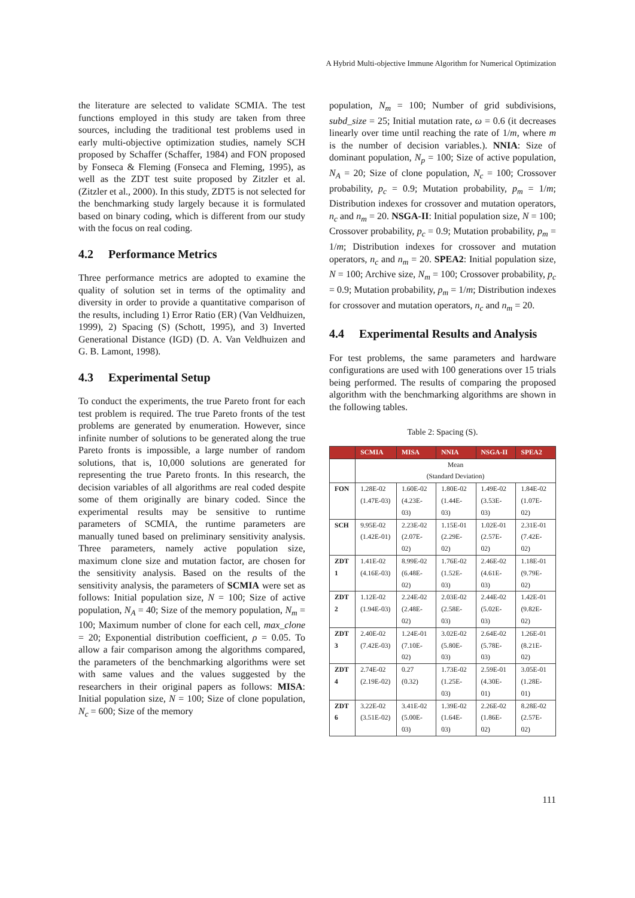A Hybrid Multi-objective Immune Algorithm for Numerical Optimization
the literature are selected to validate SCMIA. The test functions employed in this study are taken from three sources, including the traditional test problems used in early multi-objective optimization studies, namely SCH proposed by Schaffer (Schaffer, 1984) and FON proposed by Fonseca & Fleming (Fonseca and Fleming, 1995), as well as the ZDT test suite proposed by Zitzler et al. (Zitzler et al., 2000). In this study, ZDT5 is not selected for the benchmarking study largely because it is formulated based on binary coding, which is different from our study with the focus on real coding.
4.2 Performance Metrics
Three performance metrics are adopted to examine the quality of solution set in terms of the optimality and diversity in order to provide a quantitative comparison of the results, including 1) Error Ratio (ER) (Van Veldhuizen, 1999), 2) Spacing (S) (Schott, 1995), and 3) Inverted Generational Distance (IGD) (D. A. Van Veldhuizen and G. B. Lamont, 1998).
4.3 Experimental Setup
To conduct the experiments, the true Pareto front for each test problem is required. The true Pareto fronts of the test problems are generated by enumeration. However, since infinite number of solutions to be generated along the true Pareto fronts is impossible, a large number of random solutions, that is, 10,000 solutions are generated for representing the true Pareto fronts. In this research, the decision variables of all algorithms are real coded despite some of them originally are binary coded. Since the experimental results may be sensitive to runtime parameters of SCMIA, the runtime parameters are manually tuned based on preliminary sensitivity analysis. Three parameters, namely active population size, maximum clone size and mutation factor, are chosen for the sensitivity analysis. Based on the results of the sensitivity analysis, the parameters of SCMIA were set as follows: Initial population size, N = 100; Size of active population, N<sub>A</sub> = 40; Size of the memory population, N<sub>m</sub> = 100; Maximum number of clone for each cell, max_clone = 20; Exponential distribution coefficient, ρ = 0.05. To allow a fair comparison among the algorithms compared, the parameters of the benchmarking algorithms were set with same values and the values suggested by the researchers in their original papers as follows: MISA: Initial population size, N = 100; Size of clone population, N<sub>c</sub> = 600; Size of the memory
population, N<sub>m</sub> = 100; Number of grid subdivisions, subd_size = 25; Initial mutation rate, ω = 0.6 (it decreases linearly over time until reaching the rate of 1/m, where m is the number of decision variables.). NNIA: Size of dominant population, N<sub>p</sub> = 100; Size of active population, N<sub>A</sub> = 20; Size of clone population, N<sub>c</sub> = 100; Crossover probability, p<sub>c</sub> = 0.9; Mutation probability, p<sub>m</sub> = 1/m; Distribution indexes for crossover and mutation operators, n<sub>c</sub> and n<sub>m</sub> = 20. NSGA-II: Initial population size, N = 100; Crossover probability, p<sub>c</sub> = 0.9; Mutation probability, p<sub>m</sub> = 1/m; Distribution indexes for crossover and mutation operators, n<sub>c</sub> and n<sub>m</sub> = 20. SPEA2: Initial population size, N = 100; Archive size, N<sub>m</sub> = 100; Crossover probability, p<sub>c</sub> = 0.9; Mutation probability, p<sub>m</sub> = 1/m; Distribution indexes for crossover and mutation operators, n<sub>c</sub> and n<sub>m</sub> = 20.
4.4 Experimental Results and Analysis
For test problems, the same parameters and hardware configurations are used with 100 generations over 15 trials being performed. The results of comparing the proposed algorithm with the benchmarking algorithms are shown in the following tables.
Table 2: Spacing (S).
| | SCMIA | MISA | NNIA | NSGA-II | SPEA2 |
| --- | --- | --- | --- | --- | --- |
| | Mean (Standard Deviation) | | | | |
| FON | 1.28E-02 (1.47E-03) | 1.60E-02 (4.23E-03) | 1.80E-02 (1.44E-03) | 1.49E-02 (3.53E-03) | 1.84E-02 (1.07E-02) |
| SCH | 9.95E-02 (1.42E-01) | 2.23E-02 (2.07E-02) | 1.15E-01 (2.29E-02) | 1.02E-01 (2.57E-02) | 2.31E-01 (7.42E-02) |
| ZDT 1 | 1.41E-02 (4.16E-03) | 8.99E-02 (6.48E-02) | 1.76E-02 (1.52E-03) | 2.46E-02 (4.61E-03) | 1.18E-01 (9.79E-02) |
| ZDT 2 | 1.12E-02 (1.94E-03) | 2.24E-02 (2.48E-02) | 2.03E-02 (2.58E-03) | 2.44E-02 (5.02E-03) | 1.42E-01 (9.82E-02) |
| ZDT 3 | 2.40E-02 (7.42E-03) | 1.24E-01 (7.10E-02) | 3.02E-02 (5.80E-03) | 2.64E-02 (5.78E-03) | 1.26E-01 (8.21E-02) |
| ZDT 4 | 2.74E-02 (2.19E-02) | 0.27 (0.32) | 1.73E-02 (1.25E-03) | 2.59E-01 (4.30E-01) | 3.05E-01 (1.28E-01) |
| ZDT 6 | 3.22E-02 (3.51E-02) | 3.41E-02 (5.00E-03) | 1.39E-02 (1.64E-03) | 2.26E-02 (1.86E-02) | 8.28E-02 (2.57E-02) |
111